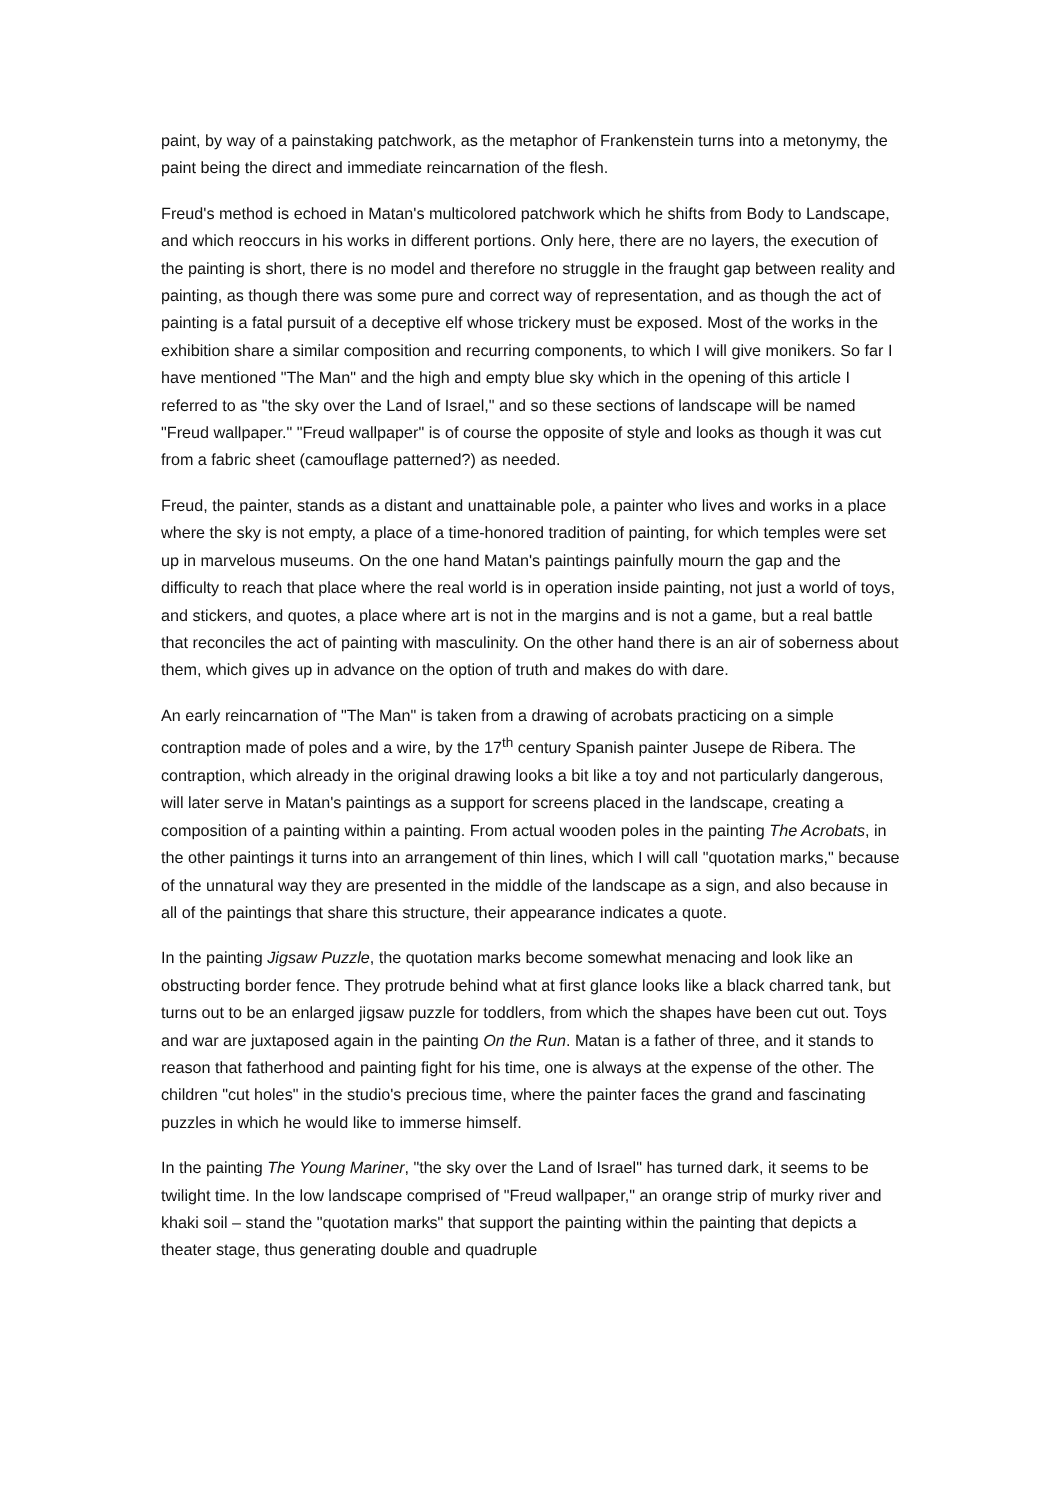paint, by way of a painstaking patchwork, as the metaphor of Frankenstein turns into a metonymy, the paint being the direct and immediate reincarnation of the flesh.
Freud's method is echoed in Matan's multicolored patchwork which he shifts from Body to Landscape, and which reoccurs in his works in different portions. Only here, there are no layers, the execution of the painting is short, there is no model and therefore no struggle in the fraught gap between reality and painting, as though there was some pure and correct way of representation, and as though the act of painting is a fatal pursuit of a deceptive elf whose trickery must be exposed. Most of the works in the exhibition share a similar composition and recurring components, to which I will give monikers. So far I have mentioned "The Man" and the high and empty blue sky which in the opening of this article I referred to as "the sky over the Land of Israel," and so these sections of landscape will be named "Freud wallpaper." "Freud wallpaper" is of course the opposite of style and looks as though it was cut from a fabric sheet (camouflage patterned?) as needed.
Freud, the painter, stands as a distant and unattainable pole, a painter who lives and works in a place where the sky is not empty, a place of a time-honored tradition of painting, for which temples were set up in marvelous museums. On the one hand Matan's paintings painfully mourn the gap and the difficulty to reach that place where the real world is in operation inside painting, not just a world of toys, and stickers, and quotes, a place where art is not in the margins and is not a game, but a real battle that reconciles the act of painting with masculinity. On the other hand there is an air of soberness about them, which gives up in advance on the option of truth and makes do with dare.
An early reincarnation of "The Man" is taken from a drawing of acrobats practicing on a simple contraption made of poles and a wire, by the 17<sup>th</sup> century Spanish painter Jusepe de Ribera. The contraption, which already in the original drawing looks a bit like a toy and not particularly dangerous, will later serve in Matan's paintings as a support for screens placed in the landscape, creating a composition of a painting within a painting. From actual wooden poles in the painting The Acrobats, in the other paintings it turns into an arrangement of thin lines, which I will call "quotation marks," because of the unnatural way they are presented in the middle of the landscape as a sign, and also because in all of the paintings that share this structure, their appearance indicates a quote.
In the painting Jigsaw Puzzle, the quotation marks become somewhat menacing and look like an obstructing border fence. They protrude behind what at first glance looks like a black charred tank, but turns out to be an enlarged jigsaw puzzle for toddlers, from which the shapes have been cut out. Toys and war are juxtaposed again in the painting On the Run. Matan is a father of three, and it stands to reason that fatherhood and painting fight for his time, one is always at the expense of the other. The children "cut holes" in the studio's precious time, where the painter faces the grand and fascinating puzzles in which he would like to immerse himself.
In the painting The Young Mariner, "the sky over the Land of Israel" has turned dark, it seems to be twilight time. In the low landscape comprised of "Freud wallpaper," an orange strip of murky river and khaki soil – stand the "quotation marks" that support the painting within the painting that depicts a theater stage, thus generating double and quadruple